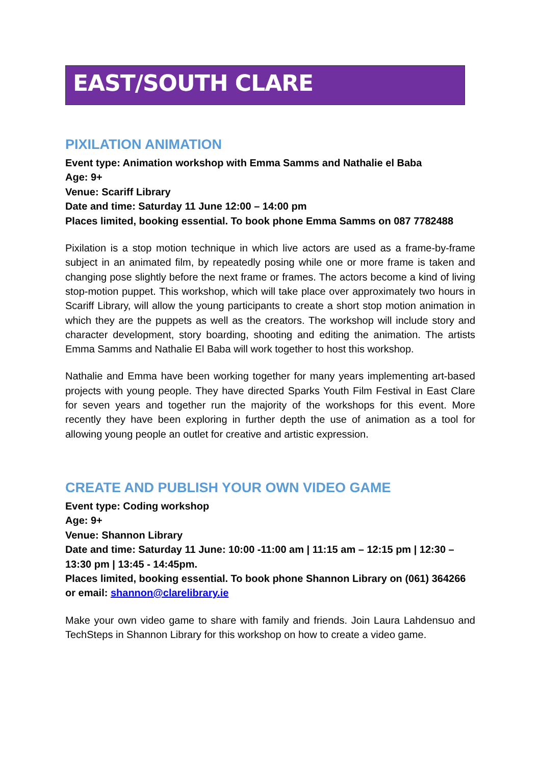EAST/SOUTH CLARE
PIXILATION ANIMATION
Event type: Animation workshop with Emma Samms and Nathalie el Baba
Age: 9+
Venue: Scariff Library
Date and time: Saturday 11 June 12:00 – 14:00 pm
Places limited, booking essential. To book phone Emma Samms on 087 7782488
Pixilation is a stop motion technique in which live actors are used as a frame-by-frame subject in an animated film, by repeatedly posing while one or more frame is taken and changing pose slightly before the next frame or frames. The actors become a kind of living stop-motion puppet. This workshop, which will take place over approximately two hours in Scariff Library, will allow the young participants to create a short stop motion animation in which they are the puppets as well as the creators. The workshop will include story and character development, story boarding, shooting and editing the animation. The artists Emma Samms and Nathalie El Baba will work together to host this workshop.
Nathalie and Emma have been working together for many years implementing art-based projects with young people. They have directed Sparks Youth Film Festival in East Clare for seven years and together run the majority of the workshops for this event. More recently they have been exploring in further depth the use of animation as a tool for allowing young people an outlet for creative and artistic expression.
CREATE AND PUBLISH YOUR OWN VIDEO GAME
Event type: Coding workshop
Age: 9+
Venue: Shannon Library
Date and time: Saturday 11 June: 10:00 -11:00 am | 11:15 am – 12:15 pm | 12:30 – 13:30 pm | 13:45 - 14:45pm.
Places limited, booking essential. To book phone Shannon Library on (061) 364266 or email: shannon@clarelibrary.ie
Make your own video game to share with family and friends. Join Laura Lahdensuo and TechSteps in Shannon Library for this workshop on how to create a video game.